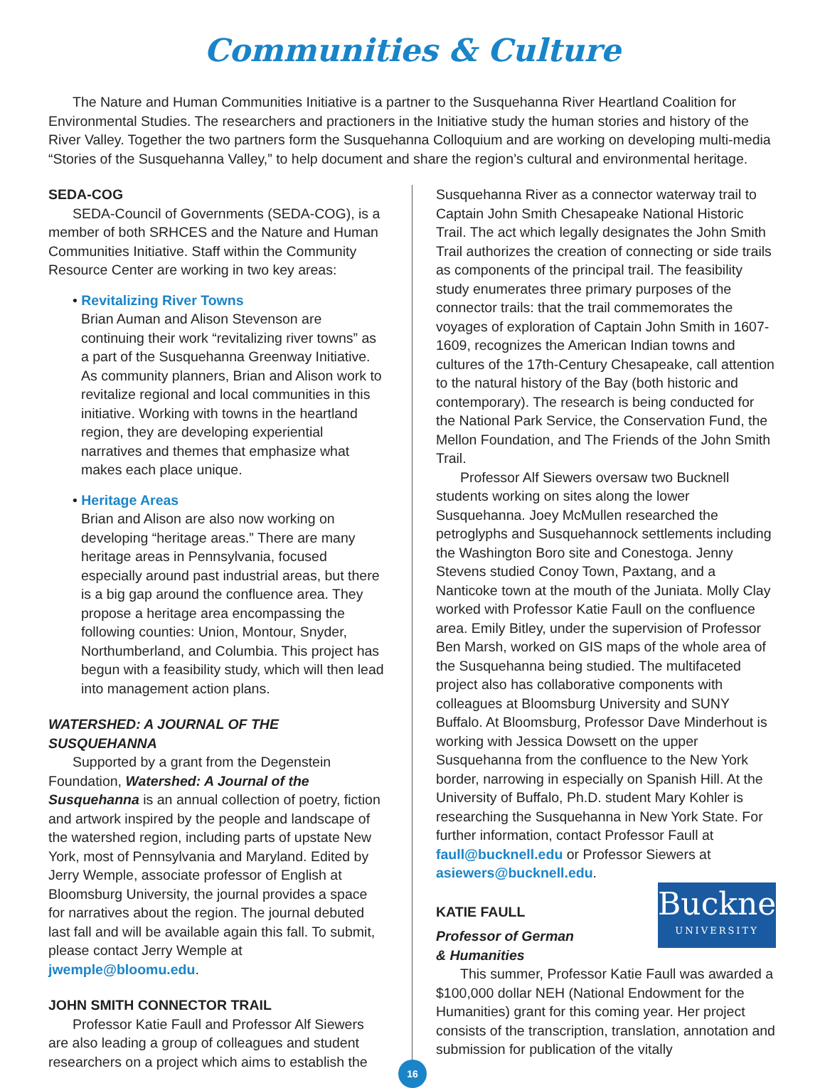Communities & Culture
The Nature and Human Communities Initiative is a partner to the Susquehanna River Heartland Coalition for Environmental Studies. The researchers and practioners in the Initiative study the human stories and history of the River Valley. Together the two partners form the Susquehanna Colloquium and are working on developing multi-media “Stories of the Susquehanna Valley,” to help document and share the region’s cultural and environmental heritage.
SEDA-COG
SEDA-Council of Governments (SEDA-COG), is a member of both SRHCES and the Nature and Human Communities Initiative. Staff within the Community Resource Center are working in two key areas:
• Revitalizing River Towns
Brian Auman and Alison Stevenson are continuing their work “revitalizing river towns” as a part of the Susquehanna Greenway Initiative. As community planners, Brian and Alison work to revitalize regional and local communities in this initiative. Working with towns in the heartland region, they are developing experiential narratives and themes that emphasize what makes each place unique.
• Heritage Areas
Brian and Alison are also now working on developing “heritage areas.” There are many heritage areas in Pennsylvania, focused especially around past industrial areas, but there is a big gap around the confluence area. They propose a heritage area encompassing the following counties: Union, Montour, Snyder, Northumberland, and Columbia. This project has begun with a feasibility study, which will then lead into management action plans.
WATERSHED: A JOURNAL OF THE SUSQUEHANNA
Supported by a grant from the Degenstein Foundation, Watershed: A Journal of the Susquehanna is an annual collection of poetry, fiction and artwork inspired by the people and landscape of the watershed region, including parts of upstate New York, most of Pennsylvania and Maryland. Edited by Jerry Wemple, associate professor of English at Bloomsburg University, the journal provides a space for narratives about the region. The journal debuted last fall and will be available again this fall. To submit, please contact Jerry Wemple at jwemple@bloomu.edu.
JOHN SMITH CONNECTOR TRAIL
Professor Katie Faull and Professor Alf Siewers are also leading a group of colleagues and student researchers on a project which aims to establish the
Susquehanna River as a connector waterway trail to Captain John Smith Chesapeake National Historic Trail. The act which legally designates the John Smith Trail authorizes the creation of connecting or side trails as components of the principal trail. The feasibility study enumerates three primary purposes of the connector trails: that the trail commemorates the voyages of exploration of Captain John Smith in 1607-1609, recognizes the American Indian towns and cultures of the 17th-Century Chesapeake, call attention to the natural history of the Bay (both historic and contemporary). The research is being conducted for the National Park Service, the Conservation Fund, the Mellon Foundation, and The Friends of the John Smith Trail.
Professor Alf Siewers oversaw two Bucknell students working on sites along the lower Susquehanna. Joey McMullen researched the petroglyphs and Susquehannock settlements including the Washington Boro site and Conestoga. Jenny Stevens studied Conoy Town, Paxtang, and a Nanticoke town at the mouth of the Juniata. Molly Clay worked with Professor Katie Faull on the confluence area. Emily Bitley, under the supervision of Professor Ben Marsh, worked on GIS maps of the whole area of the Susquehanna being studied. The multifaceted project also has collaborative components with colleagues at Bloomsburg University and SUNY Buffalo. At Bloomsburg, Professor Dave Minderhout is working with Jessica Dowsett on the upper Susquehanna from the confluence to the New York border, narrowing in especially on Spanish Hill. At the University of Buffalo, Ph.D. student Mary Kohler is researching the Susquehanna in New York State. For further information, contact Professor Faull at faull@bucknell.edu or Professor Siewers at asiewers@bucknell.edu.
Bucknell
UNIVERSITY
KATIE FAULL
Professor of German
& Humanities
This summer, Professor Katie Faull was awarded a $100,000 dollar NEH (National Endowment for the Humanities) grant for this coming year. Her project consists of the transcription, translation, annotation and submission for publication of the vitally
16